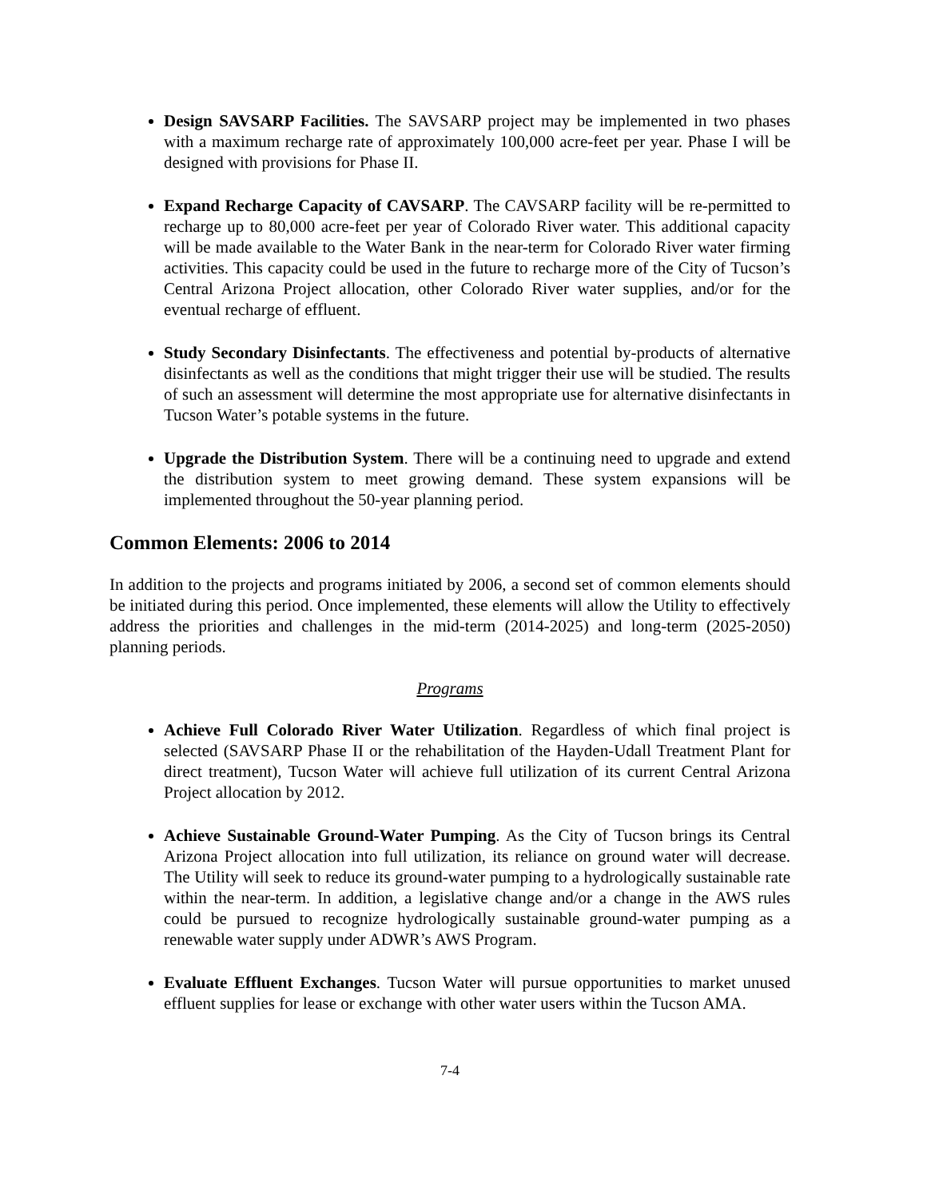Design SAVSARP Facilities. The SAVSARP project may be implemented in two phases with a maximum recharge rate of approximately 100,000 acre-feet per year. Phase I will be designed with provisions for Phase II.
Expand Recharge Capacity of CAVSARP. The CAVSARP facility will be re-permitted to recharge up to 80,000 acre-feet per year of Colorado River water. This additional capacity will be made available to the Water Bank in the near-term for Colorado River water firming activities. This capacity could be used in the future to recharge more of the City of Tucson’s Central Arizona Project allocation, other Colorado River water supplies, and/or for the eventual recharge of effluent.
Study Secondary Disinfectants. The effectiveness and potential by-products of alternative disinfectants as well as the conditions that might trigger their use will be studied. The results of such an assessment will determine the most appropriate use for alternative disinfectants in Tucson Water’s potable systems in the future.
Upgrade the Distribution System. There will be a continuing need to upgrade and extend the distribution system to meet growing demand. These system expansions will be implemented throughout the 50-year planning period.
Common Elements: 2006 to 2014
In addition to the projects and programs initiated by 2006, a second set of common elements should be initiated during this period. Once implemented, these elements will allow the Utility to effectively address the priorities and challenges in the mid-term (2014-2025) and long-term (2025-2050) planning periods.
Programs
Achieve Full Colorado River Water Utilization. Regardless of which final project is selected (SAVSARP Phase II or the rehabilitation of the Hayden-Udall Treatment Plant for direct treatment), Tucson Water will achieve full utilization of its current Central Arizona Project allocation by 2012.
Achieve Sustainable Ground-Water Pumping. As the City of Tucson brings its Central Arizona Project allocation into full utilization, its reliance on ground water will decrease. The Utility will seek to reduce its ground-water pumping to a hydrologically sustainable rate within the near-term. In addition, a legislative change and/or a change in the AWS rules could be pursued to recognize hydrologically sustainable ground-water pumping as a renewable water supply under ADWR’s AWS Program.
Evaluate Effluent Exchanges. Tucson Water will pursue opportunities to market unused effluent supplies for lease or exchange with other water users within the Tucson AMA.
7-4